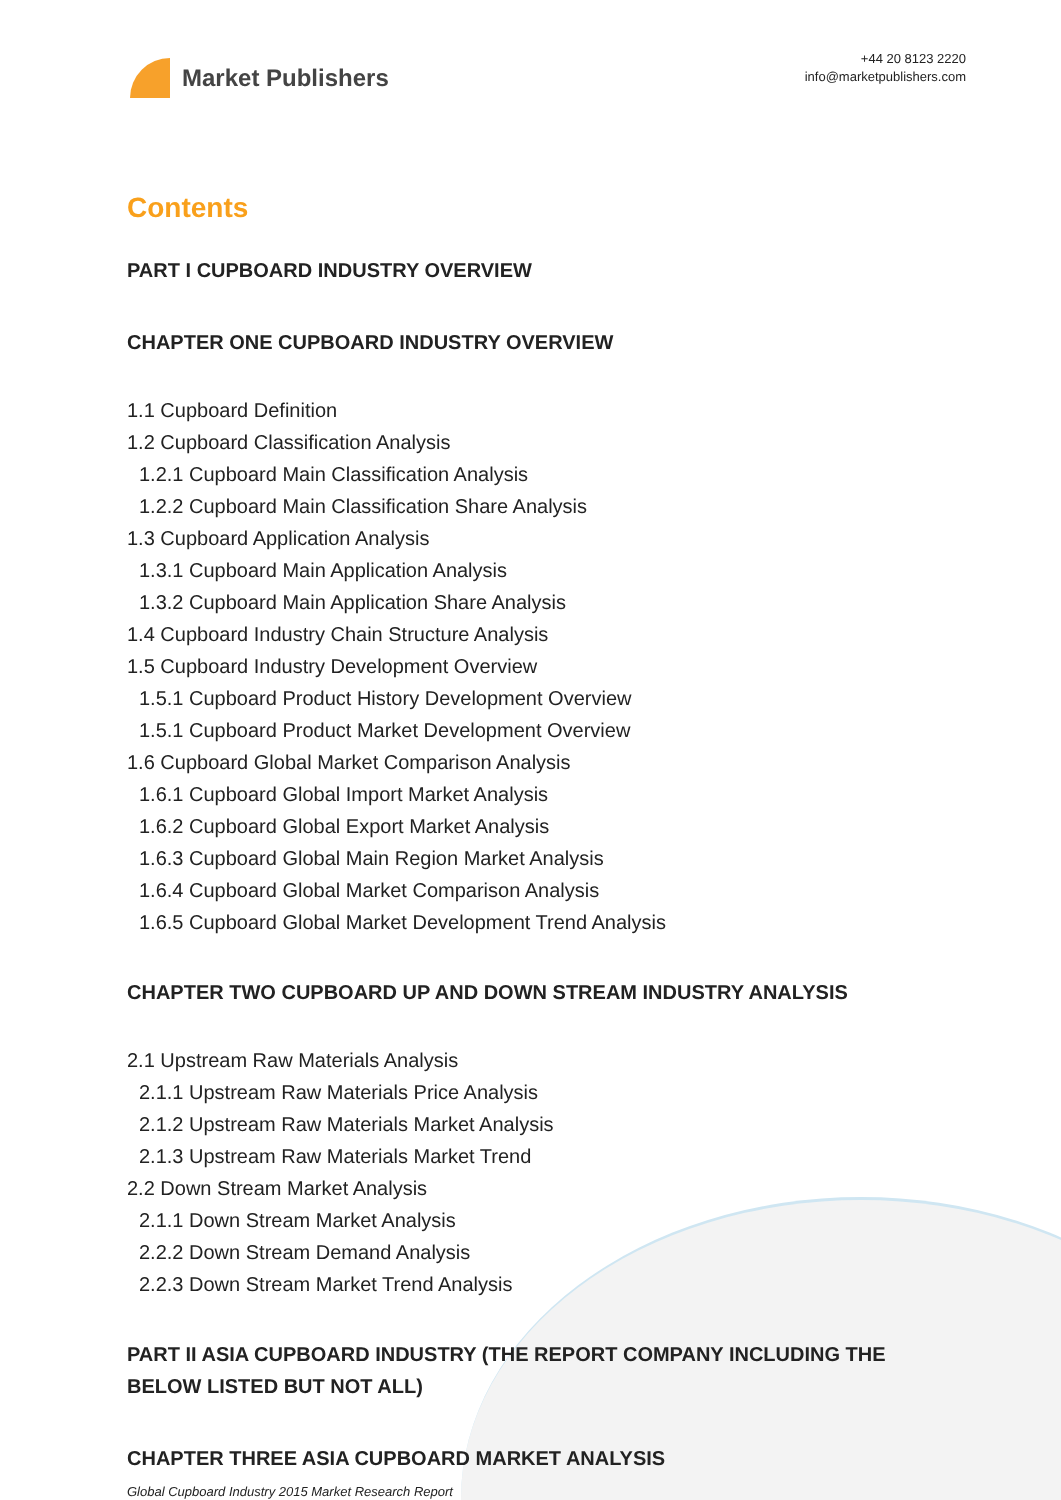Market Publishers
+44 20 8123 2220
info@marketpublishers.com
Contents
PART I CUPBOARD INDUSTRY OVERVIEW
CHAPTER ONE CUPBOARD INDUSTRY OVERVIEW
1.1 Cupboard Definition
1.2 Cupboard Classification Analysis
1.2.1 Cupboard Main Classification Analysis
1.2.2 Cupboard Main Classification Share Analysis
1.3 Cupboard Application Analysis
1.3.1 Cupboard Main Application Analysis
1.3.2 Cupboard Main Application Share Analysis
1.4 Cupboard Industry Chain Structure Analysis
1.5 Cupboard Industry Development Overview
1.5.1 Cupboard Product History Development Overview
1.5.1 Cupboard Product Market Development Overview
1.6 Cupboard Global Market Comparison Analysis
1.6.1 Cupboard Global Import Market Analysis
1.6.2 Cupboard Global Export Market Analysis
1.6.3 Cupboard Global Main Region Market Analysis
1.6.4 Cupboard Global Market Comparison Analysis
1.6.5 Cupboard Global Market Development Trend Analysis
CHAPTER TWO CUPBOARD UP AND DOWN STREAM INDUSTRY ANALYSIS
2.1 Upstream Raw Materials Analysis
2.1.1 Upstream Raw Materials Price Analysis
2.1.2 Upstream Raw Materials Market Analysis
2.1.3 Upstream Raw Materials Market Trend
2.2 Down Stream Market Analysis
2.1.1 Down Stream Market Analysis
2.2.2 Down Stream Demand Analysis
2.2.3 Down Stream Market Trend Analysis
PART II ASIA CUPBOARD INDUSTRY (THE REPORT COMPANY INCLUDING THE BELOW LISTED BUT NOT ALL)
CHAPTER THREE ASIA CUPBOARD MARKET ANALYSIS
Global Cupboard Industry 2015 Market Research Report